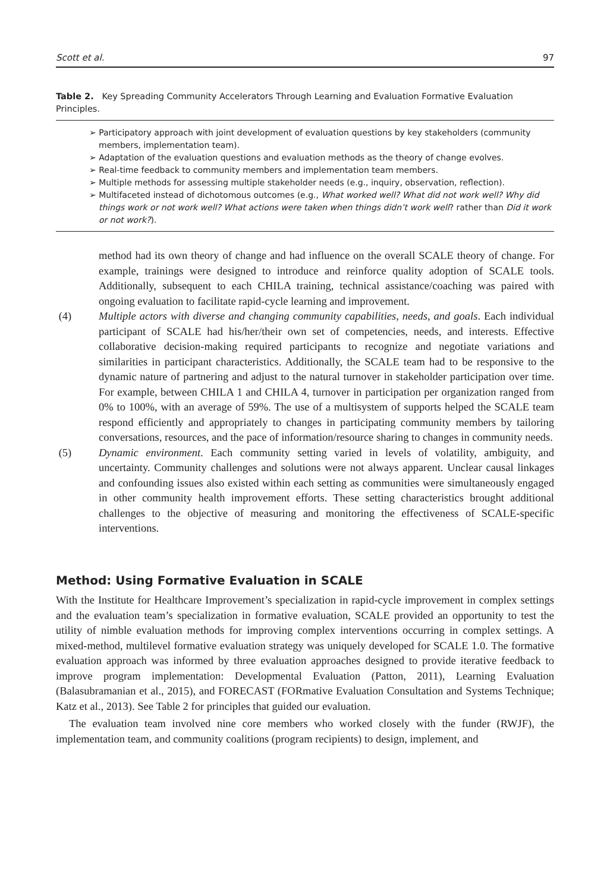Scott et al. 97
Table 2. Key Spreading Community Accelerators Through Learning and Evaluation Formative Evaluation Principles.
| ➢ Participatory approach with joint development of evaluation questions by key stakeholders (community members, implementation team). ➢ Adaptation of the evaluation questions and evaluation methods as the theory of change evolves. ➢ Real-time feedback to community members and implementation team members. ➢ Multiple methods for assessing multiple stakeholder needs (e.g., inquiry, observation, reflection). ➢ Multifaceted instead of dichotomous outcomes (e.g., What worked well? What did not work well? Why did things work or not work well? What actions were taken when things didn’t work well ? rather than Did it work or not work? ). |
method had its own theory of change and had influence on the overall SCALE theory of change. For example, trainings were designed to introduce and reinforce quality adoption of SCALE tools. Additionally, subsequent to each CHILA training, technical assistance/coaching was paired with ongoing evaluation to facilitate rapid-cycle learning and improvement.
(4) Multiple actors with diverse and changing community capabilities, needs, and goals. Each individual participant of SCALE had his/her/their own set of competencies, needs, and interests. Effective collaborative decision-making required participants to recognize and negotiate variations and similarities in participant characteristics. Additionally, the SCALE team had to be responsive to the dynamic nature of partnering and adjust to the natural turnover in stakeholder participation over time. For example, between CHILA 1 and CHILA 4, turnover in participation per organization ranged from 0% to 100%, with an average of 59%. The use of a multisystem of supports helped the SCALE team respond efficiently and appropriately to changes in participating community members by tailoring conversations, resources, and the pace of information/resource sharing to changes in community needs.
(5) Dynamic environment. Each community setting varied in levels of volatility, ambiguity, and uncertainty. Community challenges and solutions were not always apparent. Unclear causal linkages and confounding issues also existed within each setting as communities were simultaneously engaged in other community health improvement efforts. These setting characteristics brought additional challenges to the objective of measuring and monitoring the effectiveness of SCALE-specific interventions.
Method: Using Formative Evaluation in SCALE
With the Institute for Healthcare Improvement’s specialization in rapid-cycle improvement in complex settings and the evaluation team’s specialization in formative evaluation, SCALE provided an opportunity to test the utility of nimble evaluation methods for improving complex interventions occurring in complex settings. A mixed-method, multilevel formative evaluation strategy was uniquely developed for SCALE 1.0. The formative evaluation approach was informed by three evaluation approaches designed to provide iterative feedback to improve program implementation: Developmental Evaluation (Patton, 2011), Learning Evaluation (Balasubramanian et al., 2015), and FORECAST (FORmative Evaluation Consultation and Systems Technique; Katz et al., 2013). See Table 2 for principles that guided our evaluation.
The evaluation team involved nine core members who worked closely with the funder (RWJF), the implementation team, and community coalitions (program recipients) to design, implement, and